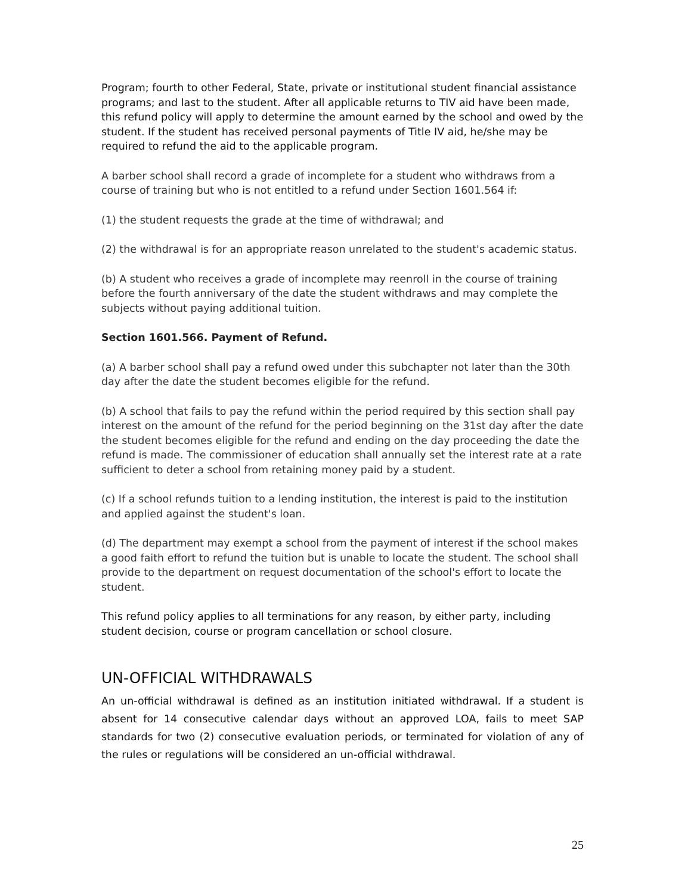Program; fourth to other Federal, State, private or institutional student financial assistance programs; and last to the student. After all applicable returns to TIV aid have been made, this refund policy will apply to determine the amount earned by the school and owed by the student. If the student has received personal payments of Title IV aid, he/she may be required to refund the aid to the applicable program.
A barber school shall record a grade of incomplete for a student who withdraws from a course of training but who is not entitled to a refund under Section 1601.564 if:
(1) the student requests the grade at the time of withdrawal; and
(2) the withdrawal is for an appropriate reason unrelated to the student's academic status.
(b) A student who receives a grade of incomplete may reenroll in the course of training before the fourth anniversary of the date the student withdraws and may complete the subjects without paying additional tuition.
Section 1601.566. Payment of Refund.
(a) A barber school shall pay a refund owed under this subchapter not later than the 30th day after the date the student becomes eligible for the refund.
(b) A school that fails to pay the refund within the period required by this section shall pay interest on the amount of the refund for the period beginning on the 31st day after the date the student becomes eligible for the refund and ending on the day proceeding the date the refund is made. The commissioner of education shall annually set the interest rate at a rate sufficient to deter a school from retaining money paid by a student.
(c) If a school refunds tuition to a lending institution, the interest is paid to the institution and applied against the student's loan.
(d) The department may exempt a school from the payment of interest if the school makes a good faith effort to refund the tuition but is unable to locate the student. The school shall provide to the department on request documentation of the school's effort to locate the student.
This refund policy applies to all terminations for any reason, by either party, including student decision, course or program cancellation or school closure.
UN-OFFICIAL WITHDRAWALS
An un-official withdrawal is defined as an institution initiated withdrawal. If a student is absent for 14 consecutive calendar days without an approved LOA, fails to meet SAP standards for two (2) consecutive evaluation periods, or terminated for violation of any of the rules or regulations will be considered an un-official withdrawal.
25